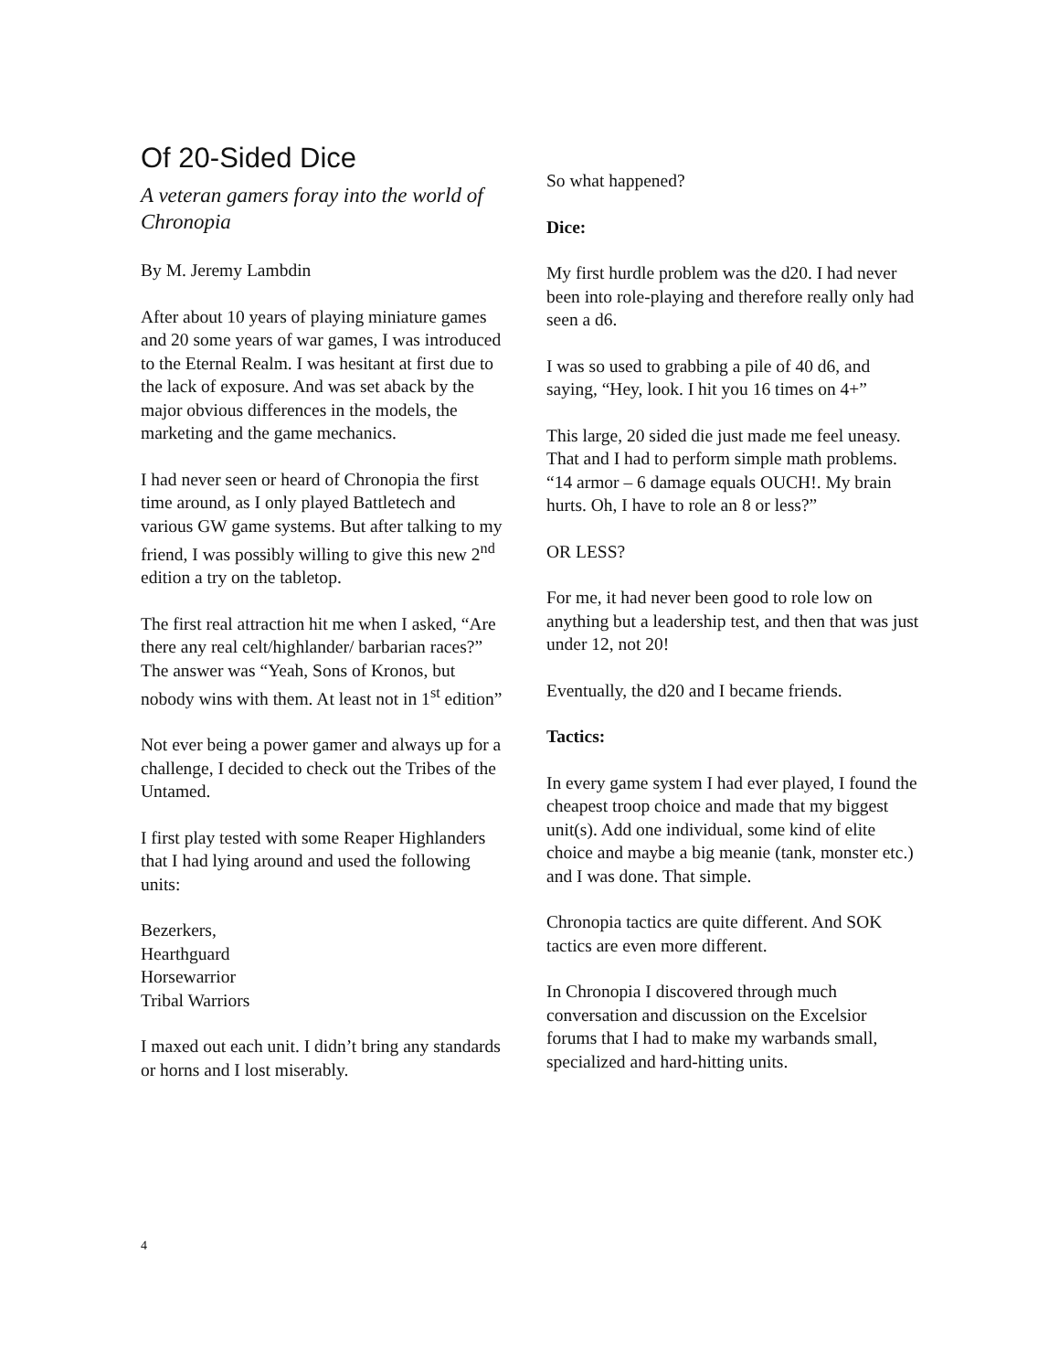Of 20-Sided Dice
A veteran gamers foray into the world of Chronopia
By M. Jeremy Lambdin
After about 10 years of playing miniature games and 20 some years of war games, I was introduced to the Eternal Realm. I was hesitant at first due to the lack of exposure. And was set aback by the major obvious differences in the models, the marketing and the game mechanics.
I had never seen or heard of Chronopia the first time around, as I only played Battletech and various GW game systems. But after talking to my friend, I was possibly willing to give this new 2<sup>nd</sup> edition a try on the tabletop.
The first real attraction hit me when I asked, “Are there any real celt/highlander/ barbarian races?” The answer was “Yeah, Sons of Kronos, but nobody wins with them. At least not in 1<sup>st</sup> edition”
Not ever being a power gamer and always up for a challenge, I decided to check out the Tribes of the Untamed.
I first play tested with some Reaper Highlanders that I had lying around and used the following units:
Bezerkers,
Hearthguard
Horsewarrior
Tribal Warriors
I maxed out each unit. I didn’t bring any standards or horns and I lost miserably.
So what happened?
Dice:
My first hurdle problem was the d20. I had never been into role-playing and therefore really only had seen a d6.
I was so used to grabbing a pile of 40 d6, and saying, “Hey, look. I hit you 16 times on 4+”
This large, 20 sided die just made me feel uneasy. That and I had to perform simple math problems. “14 armor – 6 damage equals OUCH!. My brain hurts. Oh, I have to role an 8 or less?”
OR LESS?
For me, it had never been good to role low on anything but a leadership test, and then that was just under 12, not 20!
Eventually, the d20 and I became friends.
Tactics:
In every game system I had ever played, I found the cheapest troop choice and made that my biggest unit(s). Add one individual, some kind of elite choice and maybe a big meanie (tank, monster etc.) and I was done. That simple.
Chronopia tactics are quite different. And SOK tactics are even more different.
In Chronopia I discovered through much conversation and discussion on the Excelsior forums that I had to make my warbands small, specialized and hard-hitting units.
4